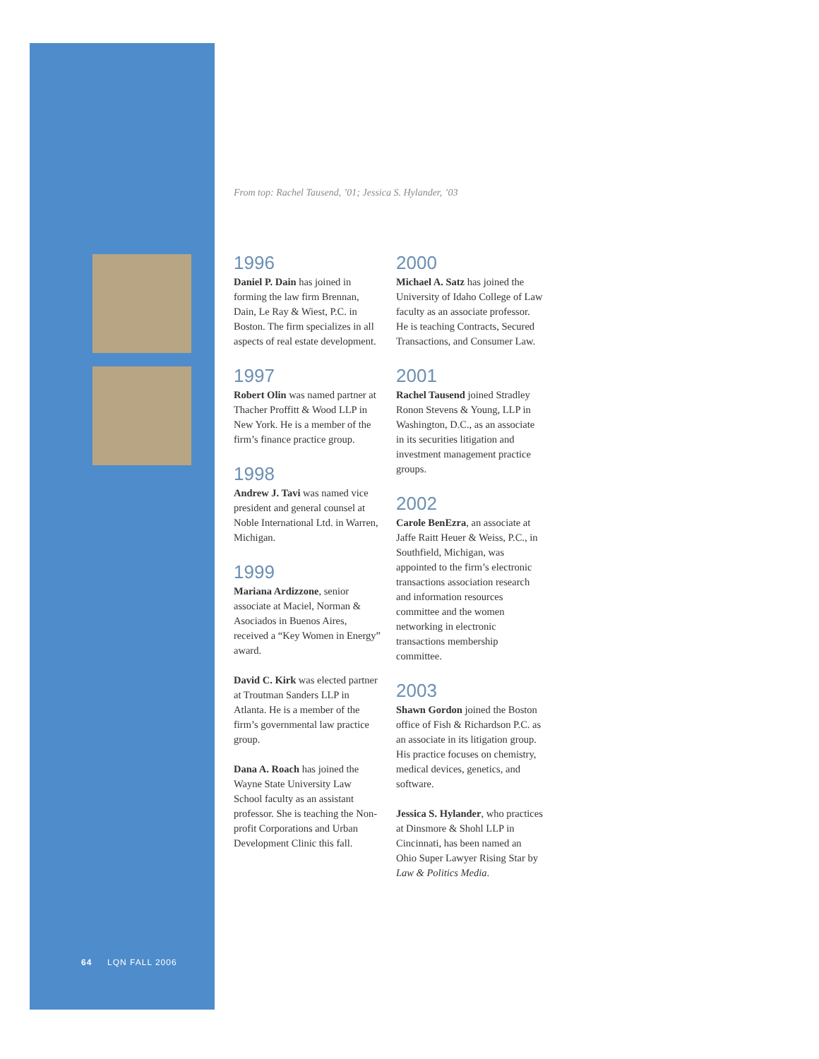From top: Rachel Tausend, ’01; Jessica S. Hylander, ’03
1996
Daniel P. Dain has joined in forming the law firm Brennan, Dain, Le Ray & Wiest, P.C. in Boston. The firm specializes in all aspects of real estate development.
1997
Robert Olin was named partner at Thacher Proffitt & Wood LLP in New York. He is a member of the firm’s finance practice group.
1998
Andrew J. Tavi was named vice president and general counsel at Noble International Ltd. in Warren, Michigan.
1999
Mariana Ardizzone, senior associate at Maciel, Norman & Asociados in Buenos Aires, received a “Key Women in Energy” award.
David C. Kirk was elected partner at Troutman Sanders LLP in Atlanta. He is a member of the firm’s governmental law practice group.
Dana A. Roach has joined the Wayne State University Law School faculty as an assistant professor. She is teaching the Non-profit Corporations and Urban Development Clinic this fall.
2000
Michael A. Satz has joined the University of Idaho College of Law faculty as an associate professor. He is teaching Contracts, Secured Transactions, and Consumer Law.
2001
Rachel Tausend joined Stradley Ronon Stevens & Young, LLP in Washington, D.C., as an associate in its securities litigation and investment management practice groups.
2002
Carole BenEzra, an associate at Jaffe Raitt Heuer & Weiss, P.C., in Southfield, Michigan, was appointed to the firm’s electronic transactions association research and information resources committee and the women networking in electronic transactions membership committee.
2003
Shawn Gordon joined the Boston office of Fish & Richardson P.C. as an associate in its litigation group. His practice focuses on chemistry, medical devices, genetics, and software.
Jessica S. Hylander, who practices at Dinsmore & Shohl LLP in Cincinnati, has been named an Ohio Super Lawyer Rising Star by Law & Politics Media.
64 LQN FALL 2006